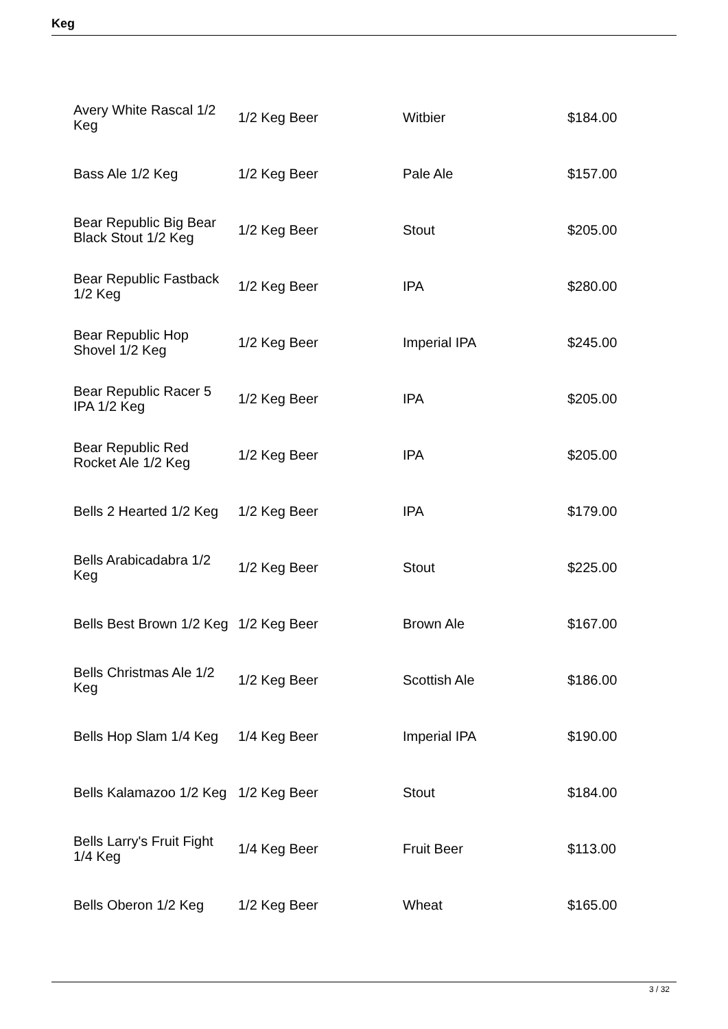Keg
| Avery White Rascal 1/2 Keg | 1/2 Keg Beer | Witbier | $184.00 |
| Bass Ale 1/2 Keg | 1/2 Keg Beer | Pale Ale | $157.00 |
| Bear Republic Big Bear Black Stout 1/2 Keg | 1/2 Keg Beer | Stout | $205.00 |
| Bear Republic Fastback 1/2 Keg | 1/2 Keg Beer | IPA | $280.00 |
| Bear Republic Hop Shovel 1/2 Keg | 1/2 Keg Beer | Imperial IPA | $245.00 |
| Bear Republic Racer 5 IPA 1/2 Keg | 1/2 Keg Beer | IPA | $205.00 |
| Bear Republic Red Rocket Ale 1/2 Keg | 1/2 Keg Beer | IPA | $205.00 |
| Bells 2 Hearted 1/2 Keg | 1/2 Keg Beer | IPA | $179.00 |
| Bells Arabicadabra 1/2 Keg | 1/2 Keg Beer | Stout | $225.00 |
| Bells Best Brown 1/2 Keg | 1/2 Keg Beer | Brown Ale | $167.00 |
| Bells Christmas Ale 1/2 Keg | 1/2 Keg Beer | Scottish Ale | $186.00 |
| Bells Hop Slam 1/4 Keg | 1/4 Keg Beer | Imperial IPA | $190.00 |
| Bells Kalamazoo 1/2 Keg | 1/2 Keg Beer | Stout | $184.00 |
| Bells Larry's Fruit Fight 1/4 Keg | 1/4 Keg Beer | Fruit Beer | $113.00 |
| Bells Oberon 1/2 Keg | 1/2 Keg Beer | Wheat | $165.00 |
3 / 32